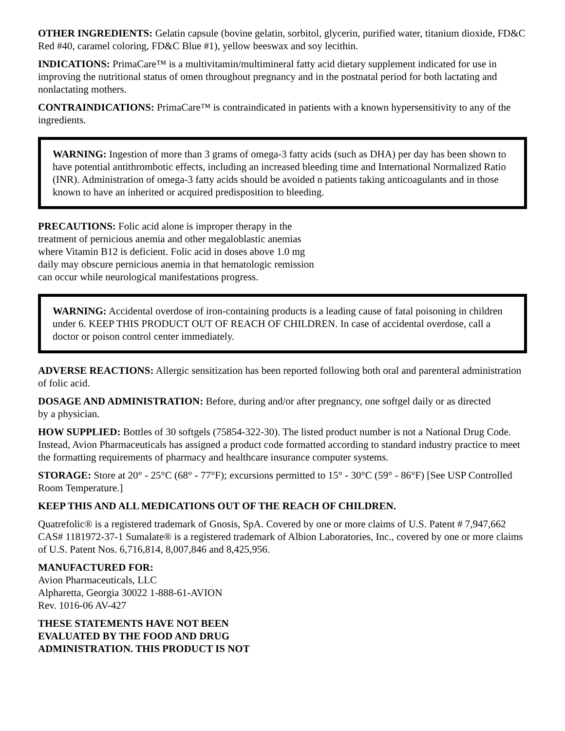OTHER INGREDIENTS: Gelatin capsule (bovine gelatin, sorbitol, glycerin, purified water, titanium dioxide, FD&C Red #40, caramel coloring, FD&C Blue #1), yellow beeswax and soy lecithin.
INDICATIONS: PrimaCare™ is a multivitamin/multimineral fatty acid dietary supplement indicated for use in improving the nutritional status of omen throughout pregnancy and in the postnatal period for both lactating and nonlactating mothers.
CONTRAINDICATIONS: PrimaCare™ is contraindicated in patients with a known hypersensitivity to any of the ingredients.
WARNING: Ingestion of more than 3 grams of omega-3 fatty acids (such as DHA) per day has been shown to have potential antithrombotic effects, including an increased bleeding time and International Normalized Ratio (INR). Administration of omega-3 fatty acids should be avoided n patients taking anticoagulants and in those known to have an inherited or acquired predisposition to bleeding.
PRECAUTIONS: Folic acid alone is improper therapy in the treatment of pernicious anemia and other megaloblastic anemias where Vitamin B12 is deficient. Folic acid in doses above 1.0 mg daily may obscure pernicious anemia in that hematologic remission can occur while neurological manifestations progress.
WARNING: Accidental overdose of iron-containing products is a leading cause of fatal poisoning in children under 6. KEEP THIS PRODUCT OUT OF REACH OF CHILDREN. In case of accidental overdose, call a doctor or poison control center immediately.
ADVERSE REACTIONS: Allergic sensitization has been reported following both oral and parenteral administration of folic acid.
DOSAGE AND ADMINISTRATION: Before, during and/or after pregnancy, one softgel daily or as directed
by a physician.
HOW SUPPLIED: Bottles of 30 softgels (75854-322-30). The listed product number is not a National Drug Code. Instead, Avion Pharmaceuticals has assigned a product code formatted according to standard industry practice to meet the formatting requirements of pharmacy and healthcare insurance computer systems.
STORAGE: Store at 20° - 25°C (68° - 77°F); excursions permitted to 15° - 30°C (59° - 86°F) [See USP Controlled Room Temperature.]
KEEP THIS AND ALL MEDICATIONS OUT OF THE REACH OF CHILDREN.
Quatrefolic® is a registered trademark of Gnosis, SpA. Covered by one or more claims of U.S. Patent # 7,947,662 CAS# 1181972-37-1 Sumalate® is a registered trademark of Albion Laboratories, Inc., covered by one or more claims of U.S. Patent Nos. 6,716,814, 8,007,846 and 8,425,956.
MANUFACTURED FOR:
Avion Pharmaceuticals, LLC
Alpharetta, Georgia 30022 1-888-61-AVION
Rev. 1016-06 AV-427
THESE STATEMENTS HAVE NOT BEEN EVALUATED BY THE FOOD AND DRUG ADMINISTRATION. THIS PRODUCT IS NOT